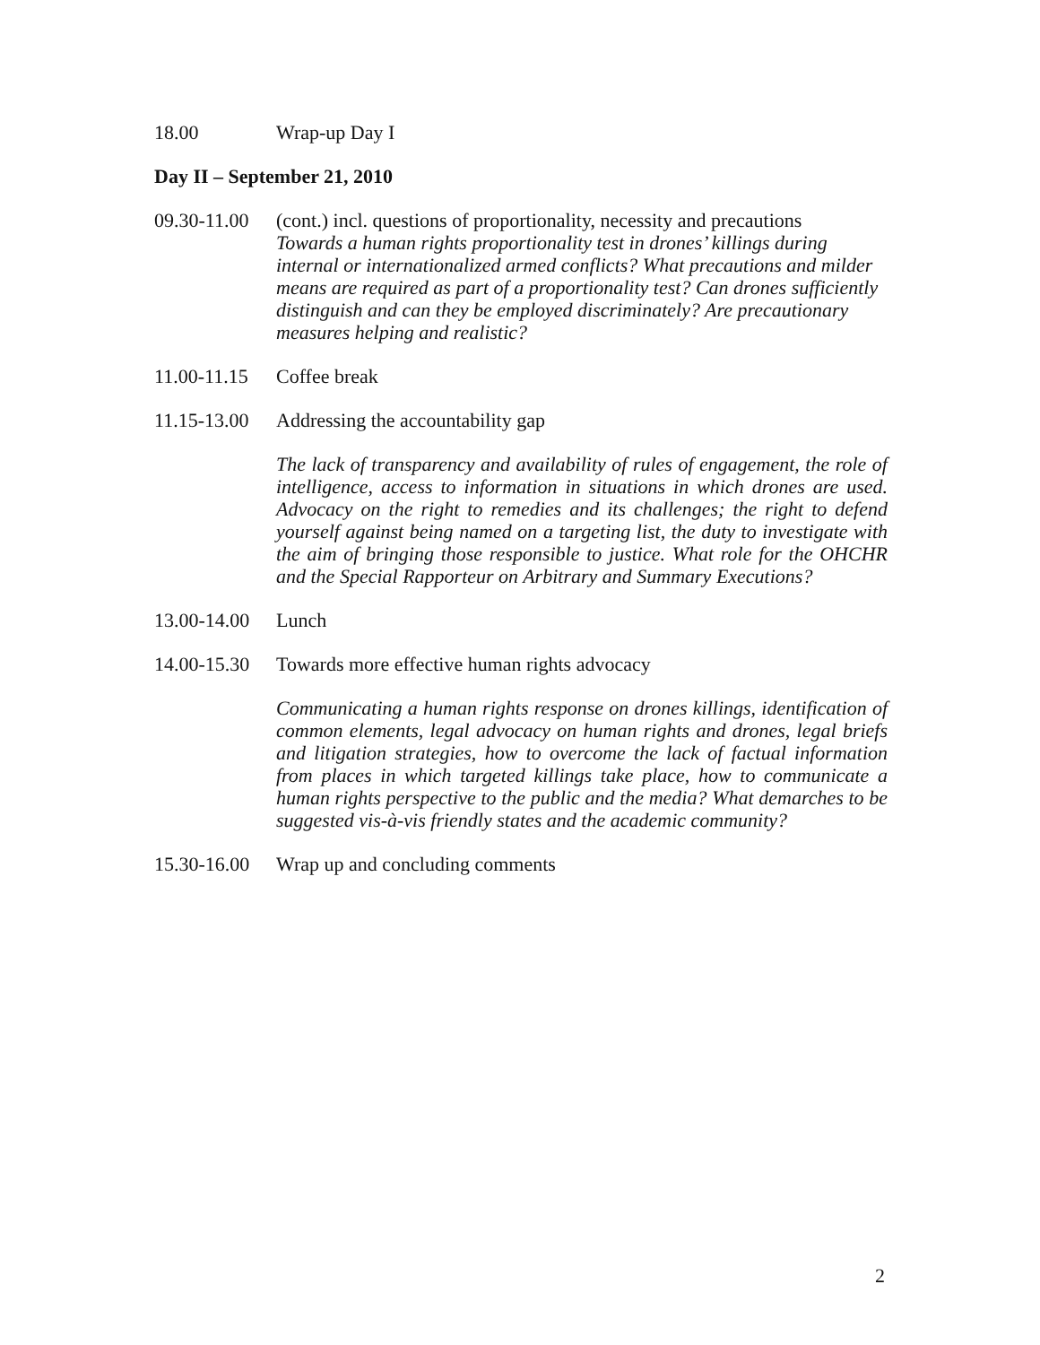18.00 Wrap-up Day I
Day II – September 21, 2010
09.30-11.00
(cont.) incl. questions of proportionality, necessity and precautions
Towards a human rights proportionality test in drones’ killings during internal or internationalized armed conflicts? What precautions and milder means are required as part of a proportionality test? Can drones sufficiently distinguish and can they be employed discriminately? Are precautionary measures helping and realistic?
11.00-11.15
Coffee break
11.15-13.00
Addressing the accountability gap
The lack of transparency and availability of rules of engagement, the role of intelligence, access to information in situations in which drones are used. Advocacy on the right to remedies and its challenges; the right to defend yourself against being named on a targeting list, the duty to investigate with the aim of bringing those responsible to justice. What role for the OHCHR and the Special Rapporteur on Arbitrary and Summary Executions?
13.00-14.00
Lunch
14.00-15.30
Towards more effective human rights advocacy
Communicating a human rights response on drones killings, identification of common elements, legal advocacy on human rights and drones, legal briefs and litigation strategies, how to overcome the lack of factual information from places in which targeted killings take place, how to communicate a human rights perspective to the public and the media? What demarches to be suggested vis-à-vis friendly states and the academic community?
15.30-16.00
Wrap up and concluding comments
2